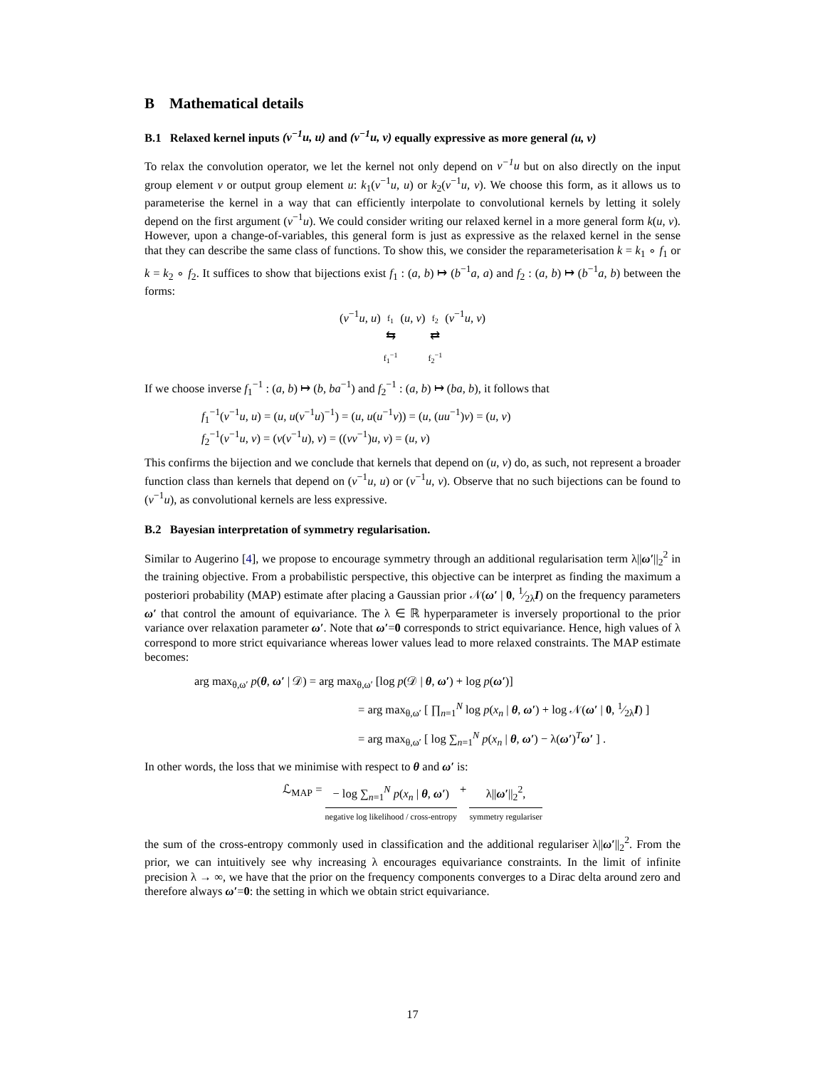B Mathematical details
B.1 Relaxed kernel inputs (v<sup>−1</sup>u, u) and (v<sup>−1</sup>u, v) equally expressive as more general (u, v)
To relax the convolution operator, we let the kernel not only depend on v<sup>−1</sup>u but on also directly on the input group element v or output group element u: k<sub>1</sub>(v<sup>−1</sup>u, u) or k<sub>2</sub>(v<sup>−1</sup>u, v). We choose this form, as it allows us to parameterise the kernel in a way that can efficiently interpolate to convolutional kernels by letting it solely depend on the first argument (v<sup>−1</sup>u). We could consider writing our relaxed kernel in a more general form k(u, v). However, upon a change-of-variables, this general form is just as expressive as the relaxed kernel in the sense that they can describe the same class of functions. To show this, we consider the reparameterisation k = k<sub>1</sub> ∘ f<sub>1</sub> or k = k<sub>2</sub> ∘ f<sub>2</sub>. It suffices to show that bijections exist f<sub>1</sub> : (a, b) ↦ (b<sup>−1</sup>a, a) and f<sub>2</sub> : (a, b) ↦ (b<sup>−1</sup>a, b) between the forms:
(v<sup>−1</sup>u, u) f<sub>1</sub> ⇆ f<sub>1</sub><sup>−1</sup> (u, v) f<sub>2</sub> ⇄ f<sub>2</sub><sup>−1</sup> (v<sup>−1</sup>u, v)
If we choose inverse f<sub>1</sub><sup>−1</sup> : (a, b) ↦ (b, ba<sup>−1</sup>) and f<sub>2</sub><sup>−1</sup> : (a, b) ↦ (ba, b), it follows that
f<sub>1</sub><sup>−1</sup>(v<sup>−1</sup>u, u) = (u, u(v<sup>−1</sup>u)<sup>−1</sup>) = (u, u(u<sup>−1</sup>v)) = (u, (uu<sup>−1</sup>)v) = (u, v)
f<sub>2</sub><sup>−1</sup>(v<sup>−1</sup>u, v) = (v(v<sup>−1</sup>u), v) = ((vv<sup>−1</sup>)u, v) = (u, v)
This confirms the bijection and we conclude that kernels that depend on (u, v) do, as such, not represent a broader function class than kernels that depend on (v<sup>−1</sup>u, u) or (v<sup>−1</sup>u, v). Observe that no such bijections can be found to (v<sup>−1</sup>u), as convolutional kernels are less expressive.
B.2 Bayesian interpretation of symmetry regularisation.
Similar to Augerino [4], we propose to encourage symmetry through an additional regularisation term λ||ω′||<sub>2</sub><sup>2</sup> in the training objective. From a probabilistic perspective, this objective can be interpret as finding the maximum a posteriori probability (MAP) estimate after placing a Gaussian prior 𝒩(ω′ | 0, 1⁄2λI) on the frequency parameters ω′ that control the amount of equivariance. The λ ∈ ℝ hyperparameter is inversely proportional to the prior variance over relaxation parameter ω′. Note that ω′=0 corresponds to strict equivariance. Hence, high values of λ correspond to more strict equivariance whereas lower values lead to more relaxed constraints. The MAP estimate becomes:
arg max<sub>θ,ω′</sub> p(θ, ω′ | 𝒟) = arg max<sub>θ,ω′</sub> [log p(𝒟 | θ, ω′) + log p(ω′)]
= arg max<sub>θ,ω′</sub> [ ∏<sub>n=1</sub><sup>N</sup> log p(x<sub>n</sub> | θ, ω′) + log 𝒩(ω′ | 0, 1⁄2λI) ]
= arg max<sub>θ,ω′</sub> [ log ∑<sub>n=1</sub><sup>N</sup> p(x<sub>n</sub> | θ, ω′) − λ(ω′)<sup>T</sup>ω′ ] .
In other words, the loss that we minimise with respect to θ and ω′ is:
ℒ<sub>MAP</sub> = − log ∑<sub>n=1</sub><sup>N</sup> p(x<sub>n</sub> | θ, ω′) negative log likelihood / cross-entropy + λ||ω′||<sub>2</sub><sup>2</sup>, symmetry regulariser
the sum of the cross-entropy commonly used in classification and the additional regulariser λ||ω′||<sub>2</sub><sup>2</sup>. From the prior, we can intuitively see why increasing λ encourages equivariance constraints. In the limit of infinite precision λ → ∞, we have that the prior on the frequency components converges to a Dirac delta around zero and therefore always ω′=0: the setting in which we obtain strict equivariance.
17